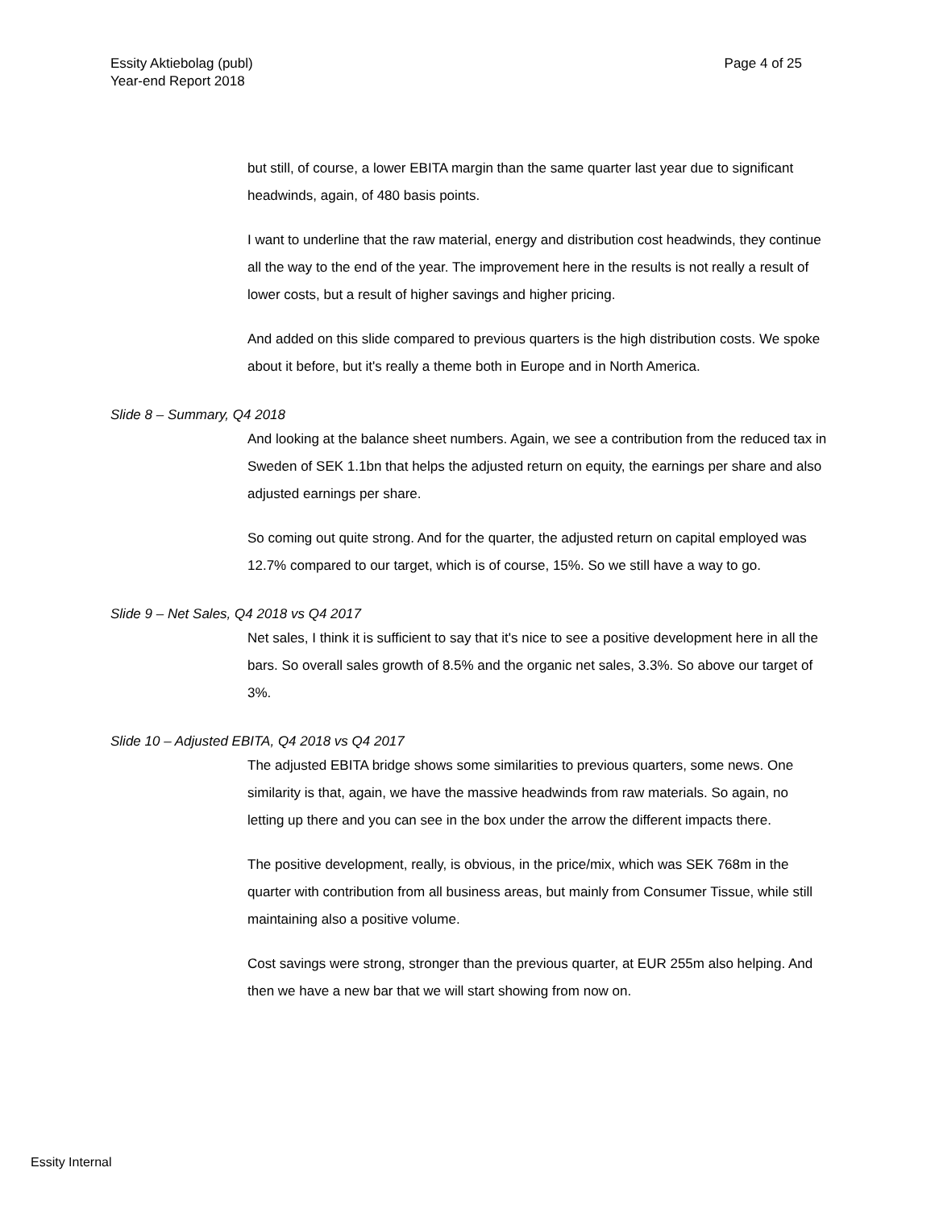Essity Aktiebolag (publ)
Year-end Report 2018
Page 4 of 25
but still, of course, a lower EBITA margin than the same quarter last year due to significant headwinds, again, of 480 basis points.
I want to underline that the raw material, energy and distribution cost headwinds, they continue all the way to the end of the year. The improvement here in the results is not really a result of lower costs, but a result of higher savings and higher pricing.
And added on this slide compared to previous quarters is the high distribution costs. We spoke about it before, but it's really a theme both in Europe and in North America.
Slide 8 – Summary, Q4 2018
And looking at the balance sheet numbers. Again, we see a contribution from the reduced tax in Sweden of SEK 1.1bn that helps the adjusted return on equity, the earnings per share and also adjusted earnings per share.
So coming out quite strong. And for the quarter, the adjusted return on capital employed was 12.7% compared to our target, which is of course, 15%. So we still have a way to go.
Slide 9 – Net Sales, Q4 2018 vs Q4 2017
Net sales, I think it is sufficient to say that it's nice to see a positive development here in all the bars. So overall sales growth of 8.5% and the organic net sales, 3.3%. So above our target of 3%.
Slide 10 – Adjusted EBITA, Q4 2018 vs Q4 2017
The adjusted EBITA bridge shows some similarities to previous quarters, some news. One similarity is that, again, we have the massive headwinds from raw materials. So again, no letting up there and you can see in the box under the arrow the different impacts there.
The positive development, really, is obvious, in the price/mix, which was SEK 768m in the quarter with contribution from all business areas, but mainly from Consumer Tissue, while still maintaining also a positive volume.
Cost savings were strong, stronger than the previous quarter, at EUR 255m also helping. And then we have a new bar that we will start showing from now on.
Essity Internal